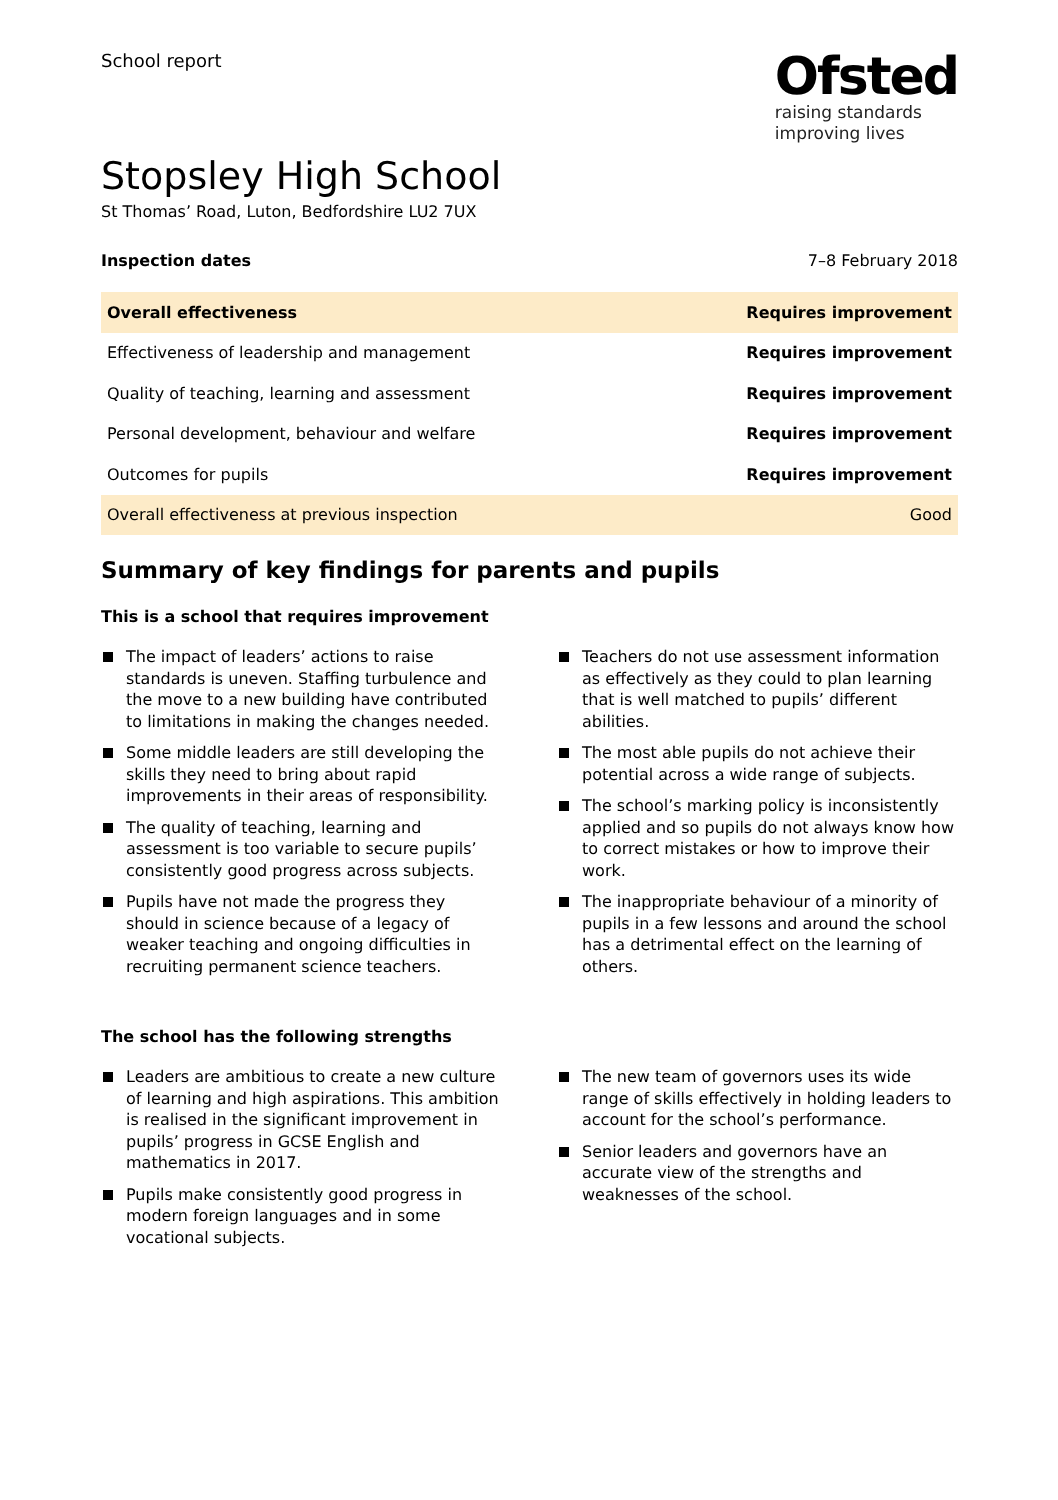School report
Ofsted
raising standards
improving lives
Stopsley High School
St Thomas’ Road, Luton, Bedfordshire LU2 7UX
Inspection dates 7–8 February 2018
| Overall effectiveness | Requires improvement |
| Effectiveness of leadership and management | Requires improvement |
| Quality of teaching, learning and assessment | Requires improvement |
| Personal development, behaviour and welfare | Requires improvement |
| Outcomes for pupils | Requires improvement |
| Overall effectiveness at previous inspection | Good |
Summary of key findings for parents and pupils
This is a school that requires improvement
The impact of leaders’ actions to raise standards is uneven. Staffing turbulence and the move to a new building have contributed to limitations in making the changes needed.
Some middle leaders are still developing the skills they need to bring about rapid improvements in their areas of responsibility.
The quality of teaching, learning and assessment is too variable to secure pupils’ consistently good progress across subjects.
Pupils have not made the progress they should in science because of a legacy of weaker teaching and ongoing difficulties in recruiting permanent science teachers.
Teachers do not use assessment information as effectively as they could to plan learning that is well matched to pupils’ different abilities.
The most able pupils do not achieve their potential across a wide range of subjects.
The school’s marking policy is inconsistently applied and so pupils do not always know how to correct mistakes or how to improve their work.
The inappropriate behaviour of a minority of pupils in a few lessons and around the school has a detrimental effect on the learning of others.
The school has the following strengths
Leaders are ambitious to create a new culture of learning and high aspirations. This ambition is realised in the significant improvement in pupils’ progress in GCSE English and mathematics in 2017.
Pupils make consistently good progress in modern foreign languages and in some vocational subjects.
The new team of governors uses its wide range of skills effectively in holding leaders to account for the school’s performance.
Senior leaders and governors have an accurate view of the strengths and weaknesses of the school.